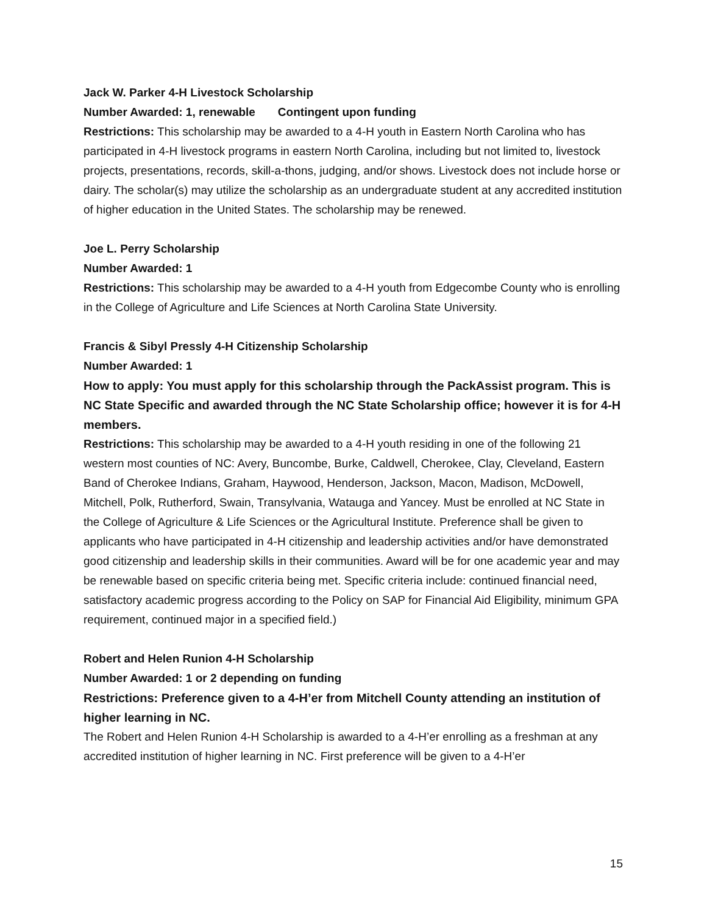Jack W. Parker 4-H Livestock Scholarship
Number Awarded: 1, renewable Contingent upon funding
Restrictions: This scholarship may be awarded to a 4-H youth in Eastern North Carolina who has participated in 4-H livestock programs in eastern North Carolina, including but not limited to, livestock projects, presentations, records, skill-a-thons, judging, and/or shows. Livestock does not include horse or dairy. The scholar(s) may utilize the scholarship as an undergraduate student at any accredited institution of higher education in the United States. The scholarship may be renewed.
Joe L. Perry Scholarship
Number Awarded: 1
Restrictions: This scholarship may be awarded to a 4-H youth from Edgecombe County who is enrolling in the College of Agriculture and Life Sciences at North Carolina State University.
Francis & Sibyl Pressly 4-H Citizenship Scholarship
Number Awarded: 1
How to apply: You must apply for this scholarship through the PackAssist program. This is NC State Specific and awarded through the NC State Scholarship office; however it is for 4-H members.
Restrictions: This scholarship may be awarded to a 4-H youth residing in one of the following 21 western most counties of NC: Avery, Buncombe, Burke, Caldwell, Cherokee, Clay, Cleveland, Eastern Band of Cherokee Indians, Graham, Haywood, Henderson, Jackson, Macon, Madison, McDowell, Mitchell, Polk, Rutherford, Swain, Transylvania, Watauga and Yancey. Must be enrolled at NC State in the College of Agriculture & Life Sciences or the Agricultural Institute. Preference shall be given to applicants who have participated in 4-H citizenship and leadership activities and/or have demonstrated good citizenship and leadership skills in their communities. Award will be for one academic year and may be renewable based on specific criteria being met. Specific criteria include: continued financial need, satisfactory academic progress according to the Policy on SAP for Financial Aid Eligibility, minimum GPA requirement, continued major in a specified field.)
Robert and Helen Runion 4-H Scholarship
Number Awarded: 1 or 2 depending on funding
Restrictions: Preference given to a 4-H’er from Mitchell County attending an institution of higher learning in NC.
The Robert and Helen Runion 4-H Scholarship is awarded to a 4-H’er enrolling as a freshman at any accredited institution of higher learning in NC. First preference will be given to a 4-H’er
15